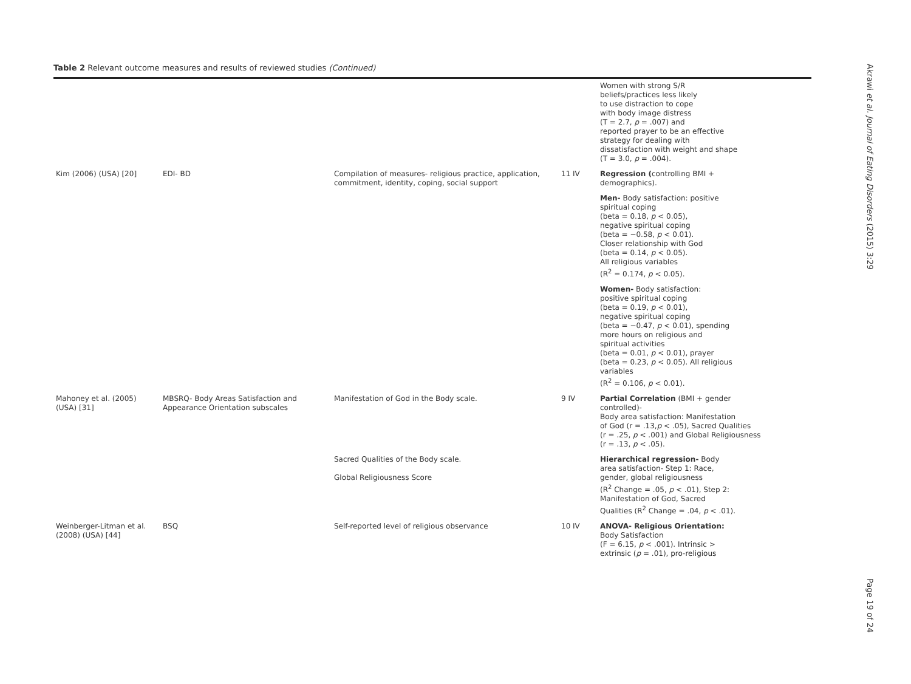Table 2 Relevant outcome measures and results of reviewed studies (Continued)
| | | | | Women with strong S/R beliefs/practices less likely to use distraction to cope with body image distress (T = 2.7, p = .007) and reported prayer to be an effective strategy for dealing with dissatisfaction with weight and shape (T = 3.0, p = .004). |
| Kim (2006) (USA) [20] | EDI- BD | Compilation of measures- religious practice, application, commitment, identity, coping, social support | 11 IV | Regression ( controlling BMI + demographics). |
| | | | | Men- Body satisfaction: positive spiritual coping (beta = 0.18, p < 0.05), negative spiritual coping (beta = −0.58, p < 0.01). Closer relationship with God (beta = 0.14, p < 0.05). All religious variables (R<sup>2</sup> = 0.174, p < 0.05). |
| | | | | Women- Body satisfaction: positive spiritual coping (beta = 0.19, p < 0.01), negative spiritual coping (beta = −0.47, p < 0.01), spending more hours on religious and spiritual activities (beta = 0.01, p < 0.01), prayer (beta = 0.23, p < 0.05). All religious variables (R<sup>2</sup> = 0.106, p < 0.01). |
| Mahoney et al. (2005) (USA) [31] | MBSRQ- Body Areas Satisfaction and Appearance Orientation subscales | Manifestation of God in the Body scale. | 9 IV | Partial Correlation (BMI + gender controlled)- Body area satisfaction: Manifestation of God (r = .13, p < .05), Sacred Qualities (r = .25, p < .001) and Global Religiousness (r = .13, p < .05). |
| | | Sacred Qualities of the Body scale. Global Religiousness Score | | Hierarchical regression- Body area satisfaction- Step 1: Race, gender, global religiousness (R<sup>2</sup> Change = .05, p < .01), Step 2: Manifestation of God, Sacred Qualities (R<sup>2</sup> Change = .04, p < .01). |
| Weinberger-Litman et al. (2008) (USA) [44] | BSQ | Self-reported level of religious observance | 10 IV | ANOVA- Religious Orientation: Body Satisfaction (F = 6.15, p < .001). Intrinsic > extrinsic ( p = .01), pro-religious |
Akrawi et al. Journal of Eating Disorders (2015) 3:29
Page 19 of 24